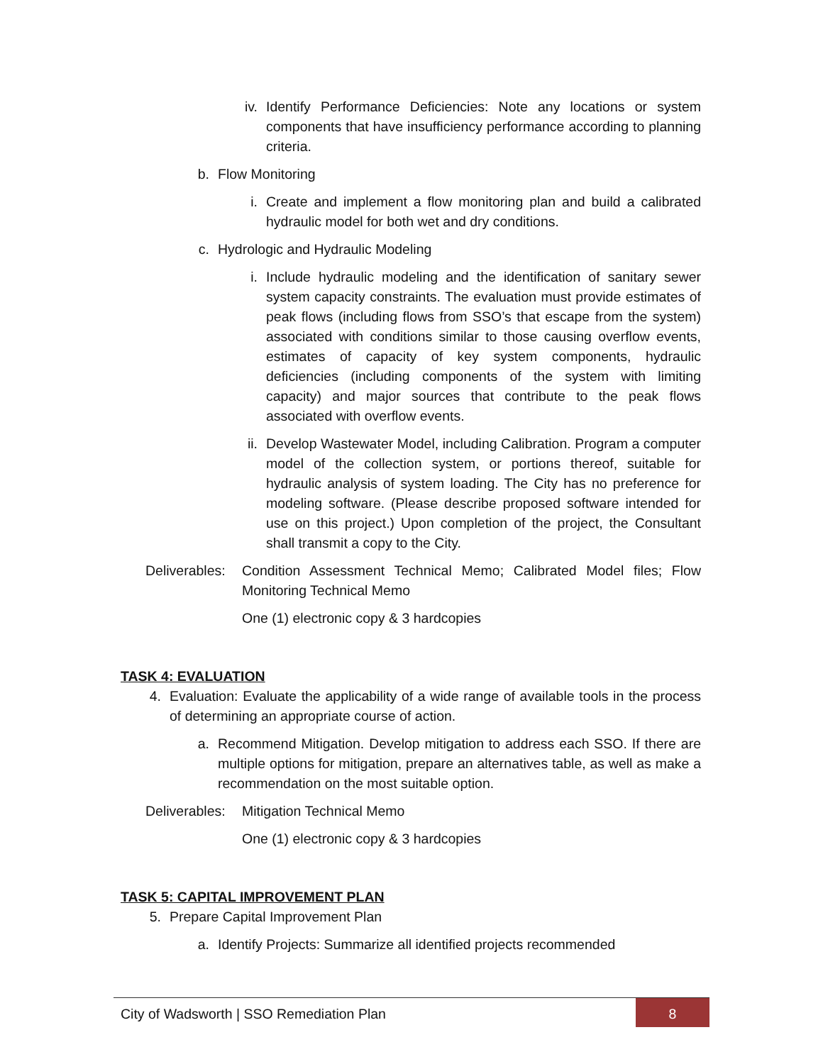iv. Identify Performance Deficiencies: Note any locations or system components that have insufficiency performance according to planning criteria.
b. Flow Monitoring
i. Create and implement a flow monitoring plan and build a calibrated hydraulic model for both wet and dry conditions.
c. Hydrologic and Hydraulic Modeling
i. Include hydraulic modeling and the identification of sanitary sewer system capacity constraints. The evaluation must provide estimates of peak flows (including flows from SSO’s that escape from the system) associated with conditions similar to those causing overflow events, estimates of capacity of key system components, hydraulic deficiencies (including components of the system with limiting capacity) and major sources that contribute to the peak flows associated with overflow events.
ii. Develop Wastewater Model, including Calibration. Program a computer model of the collection system, or portions thereof, suitable for hydraulic analysis of system loading. The City has no preference for modeling software. (Please describe proposed software intended for use on this project.) Upon completion of the project, the Consultant shall transmit a copy to the City.
Deliverables: Condition Assessment Technical Memo; Calibrated Model files; Flow Monitoring Technical Memo
One (1) electronic copy & 3 hardcopies
TASK 4: EVALUATION
4. Evaluation: Evaluate the applicability of a wide range of available tools in the process of determining an appropriate course of action.
a. Recommend Mitigation. Develop mitigation to address each SSO. If there are multiple options for mitigation, prepare an alternatives table, as well as make a recommendation on the most suitable option.
Deliverables: Mitigation Technical Memo
One (1) electronic copy & 3 hardcopies
TASK 5: CAPITAL IMPROVEMENT PLAN
5. Prepare Capital Improvement Plan
a. Identify Projects: Summarize all identified projects recommended
City of Wadsworth | SSO Remediation Plan 8